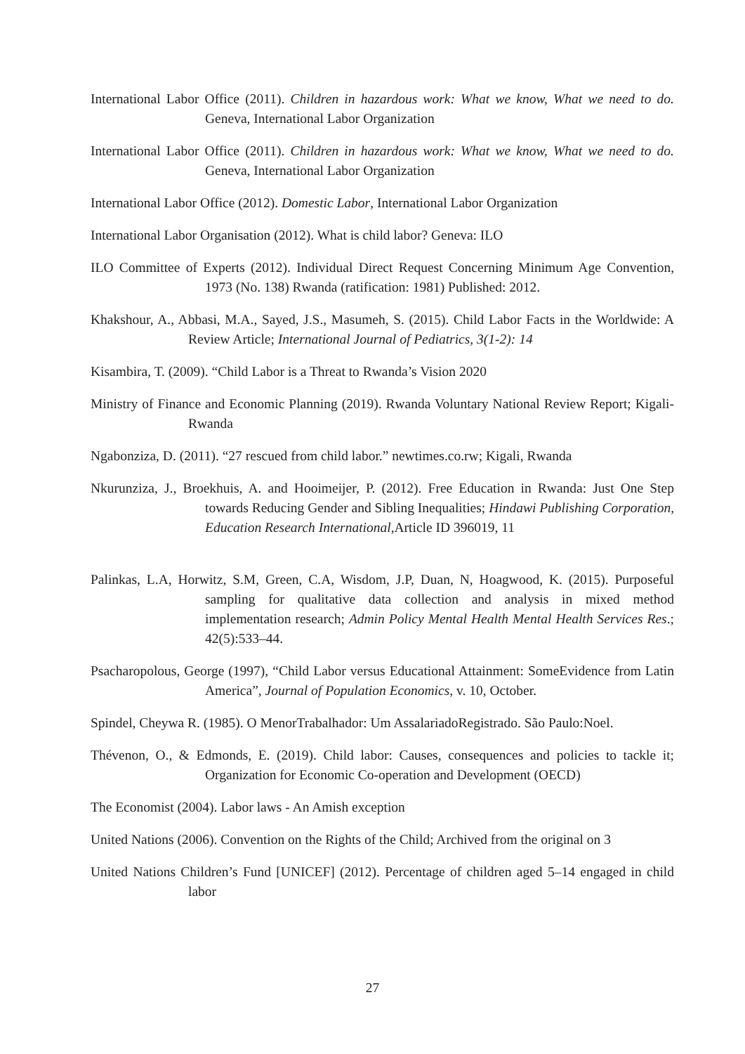International Labor Office (2011). Children in hazardous work: What we know, What we need to do. Geneva, International Labor Organization
International Labor Office (2011). Children in hazardous work: What we know, What we need to do. Geneva, International Labor Organization
International Labor Office (2012). Domestic Labor, International Labor Organization
International Labor Organisation (2012). What is child labor? Geneva: ILO
ILO Committee of Experts (2012). Individual Direct Request Concerning Minimum Age Convention, 1973 (No. 138) Rwanda (ratification: 1981) Published: 2012.
Khakshour, A., Abbasi, M.A., Sayed, J.S., Masumeh, S. (2015). Child Labor Facts in the Worldwide: A Review Article; International Journal of Pediatrics, 3(1-2): 14
Kisambira, T. (2009). “Child Labor is a Threat to Rwanda’s Vision 2020
Ministry of Finance and Economic Planning (2019). Rwanda Voluntary National Review Report; Kigali-Rwanda
Ngabonziza, D. (2011). “27 rescued from child labor.” newtimes.co.rw; Kigali, Rwanda
Nkurunziza, J., Broekhuis, A. and Hooimeijer, P. (2012). Free Education in Rwanda: Just One Step towards Reducing Gender and Sibling Inequalities; Hindawi Publishing Corporation, Education Research International,Article ID 396019, 11
Palinkas, L.A, Horwitz, S.M, Green, C.A, Wisdom, J.P, Duan, N, Hoagwood, K. (2015). Purposeful sampling for qualitative data collection and analysis in mixed method implementation research; Admin Policy Mental Health Mental Health Services Res.; 42(5):533–44.
Psacharopolous, George (1997), “Child Labor versus Educational Attainment: SomeEvidence from Latin America”, Journal of Population Economics, v. 10, October.
Spindel, Cheywa R. (1985). O MenorTrabalhador: Um AssalariadoRegistrado. São Paulo:Noel.
Thévenon, O., & Edmonds, E. (2019). Child labor: Causes, consequences and policies to tackle it; Organization for Economic Co-operation and Development (OECD)
The Economist (2004). Labor laws - An Amish exception
United Nations (2006). Convention on the Rights of the Child; Archived from the original on 3
United Nations Children’s Fund [UNICEF] (2012). Percentage of children aged 5–14 engaged in child labor
27